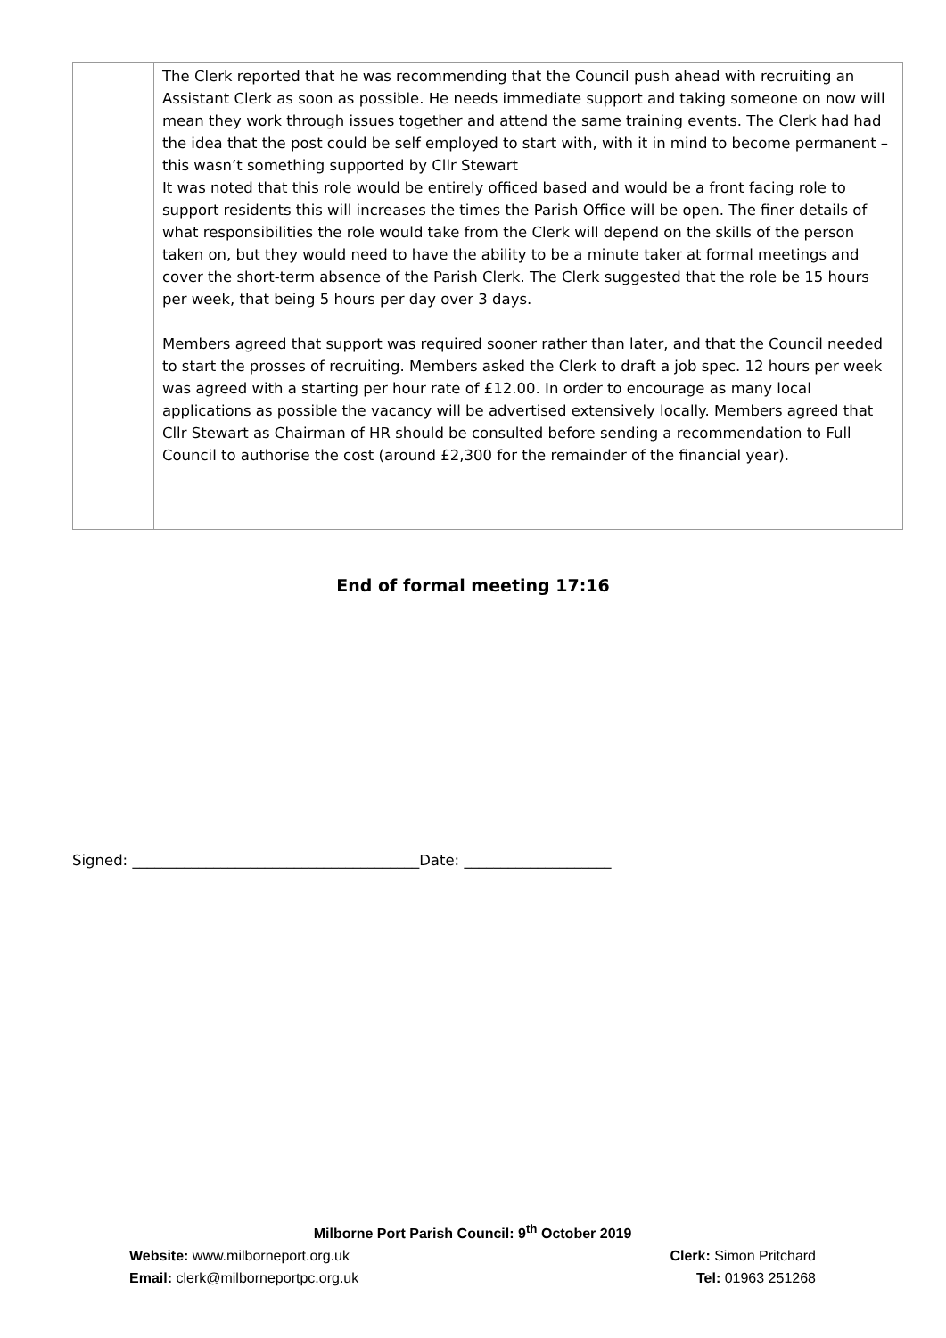| | The Clerk reported that he was recommending that the Council push ahead with recruiting an Assistant Clerk as soon as possible. He needs immediate support and taking someone on now will mean they work through issues together and attend the same training events. The Clerk had had the idea that the post could be self employed to start with, with it in mind to become permanent – this wasn’t something supported by Cllr Stewart It was noted that this role would be entirely officed based and would be a front facing role to support residents this will increases the times the Parish Office will be open. The finer details of what responsibilities the role would take from the Clerk will depend on the skills of the person taken on, but they would need to have the ability to be a minute taker at formal meetings and cover the short-term absence of the Parish Clerk. The Clerk suggested that the role be 15 hours per week, that being 5 hours per day over 3 days. Members agreed that support was required sooner rather than later, and that the Council needed to start the prosses of recruiting. Members asked the Clerk to draft a job spec. 12 hours per week was agreed with a starting per hour rate of £12.00. In order to encourage as many local applications as possible the vacancy will be advertised extensively locally. Members agreed that Cllr Stewart as Chairman of HR should be consulted before sending a recommendation to Full Council to authorise the cost (around £2,300 for the remainder of the financial year). |
End of formal meeting 17:16
Signed: _______________________________________Date: ____________________
Milborne Port Parish Council: 9<sup>th</sup> October 2019
Website: www.milborneport.org.uk Clerk: Simon Pritchard
Email: clerk@milborneportpc.org.uk Tel: 01963 251268